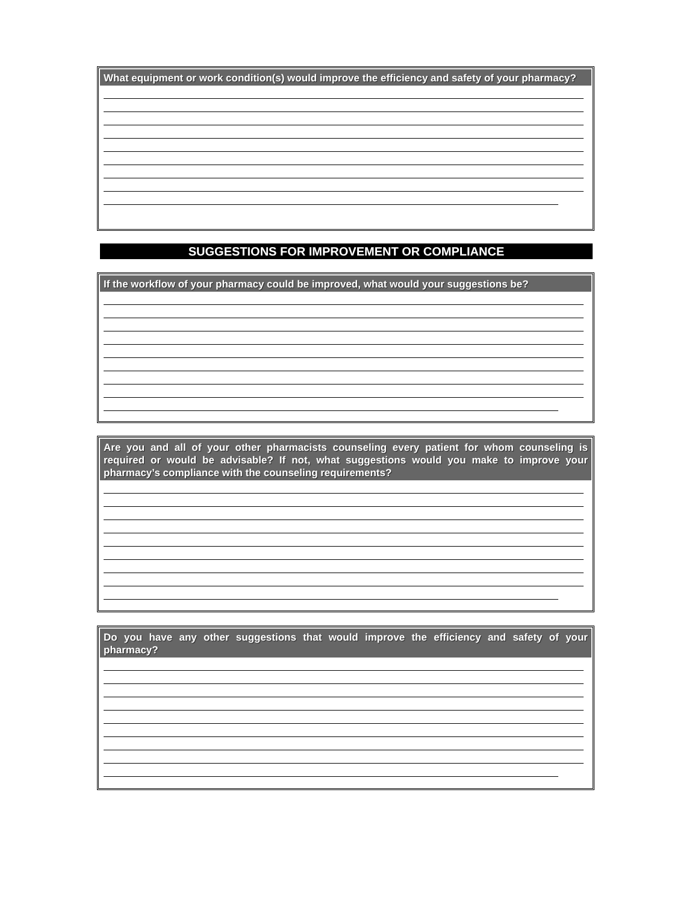What equipment or work condition(s) would improve the efficiency and safety of your pharmacy?
SUGGESTIONS FOR IMPROVEMENT OR COMPLIANCE
If the workflow of your pharmacy could be improved, what would your suggestions be?
Are you and all of your other pharmacists counseling every patient for whom counseling is required or would be advisable? If not, what suggestions would you make to improve your pharmacy’s compliance with the counseling requirements?
Do you have any other suggestions that would improve the efficiency and safety of your pharmacy?